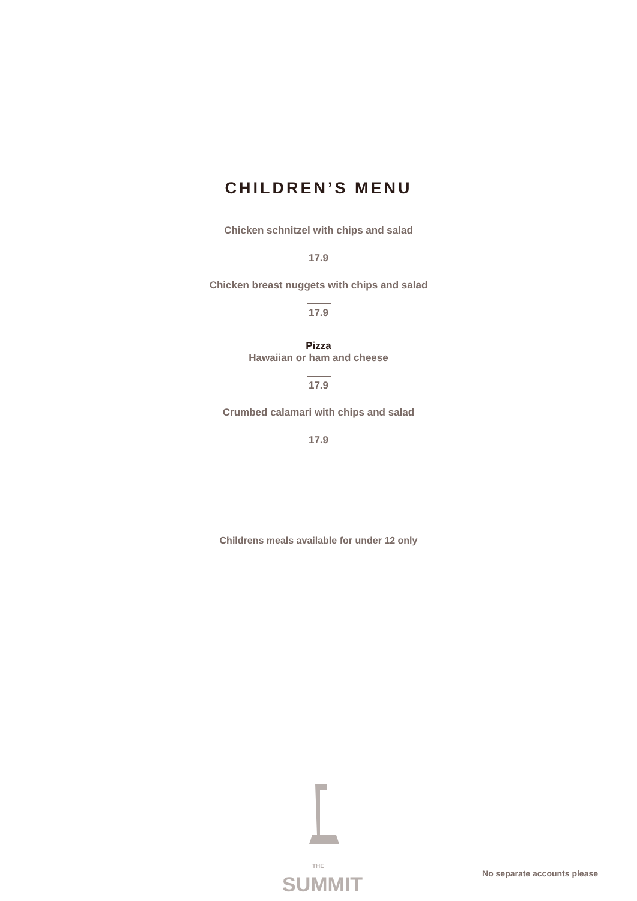CHILDREN’S MENU
Chicken schnitzel with chips and salad
17.9
Chicken breast nuggets with chips and salad
17.9
Pizza
Hawaiian or ham and cheese
17.9
Crumbed calamari with chips and salad
17.9
Childrens meals available for under 12 only
THE SUMMIT
No separate accounts please